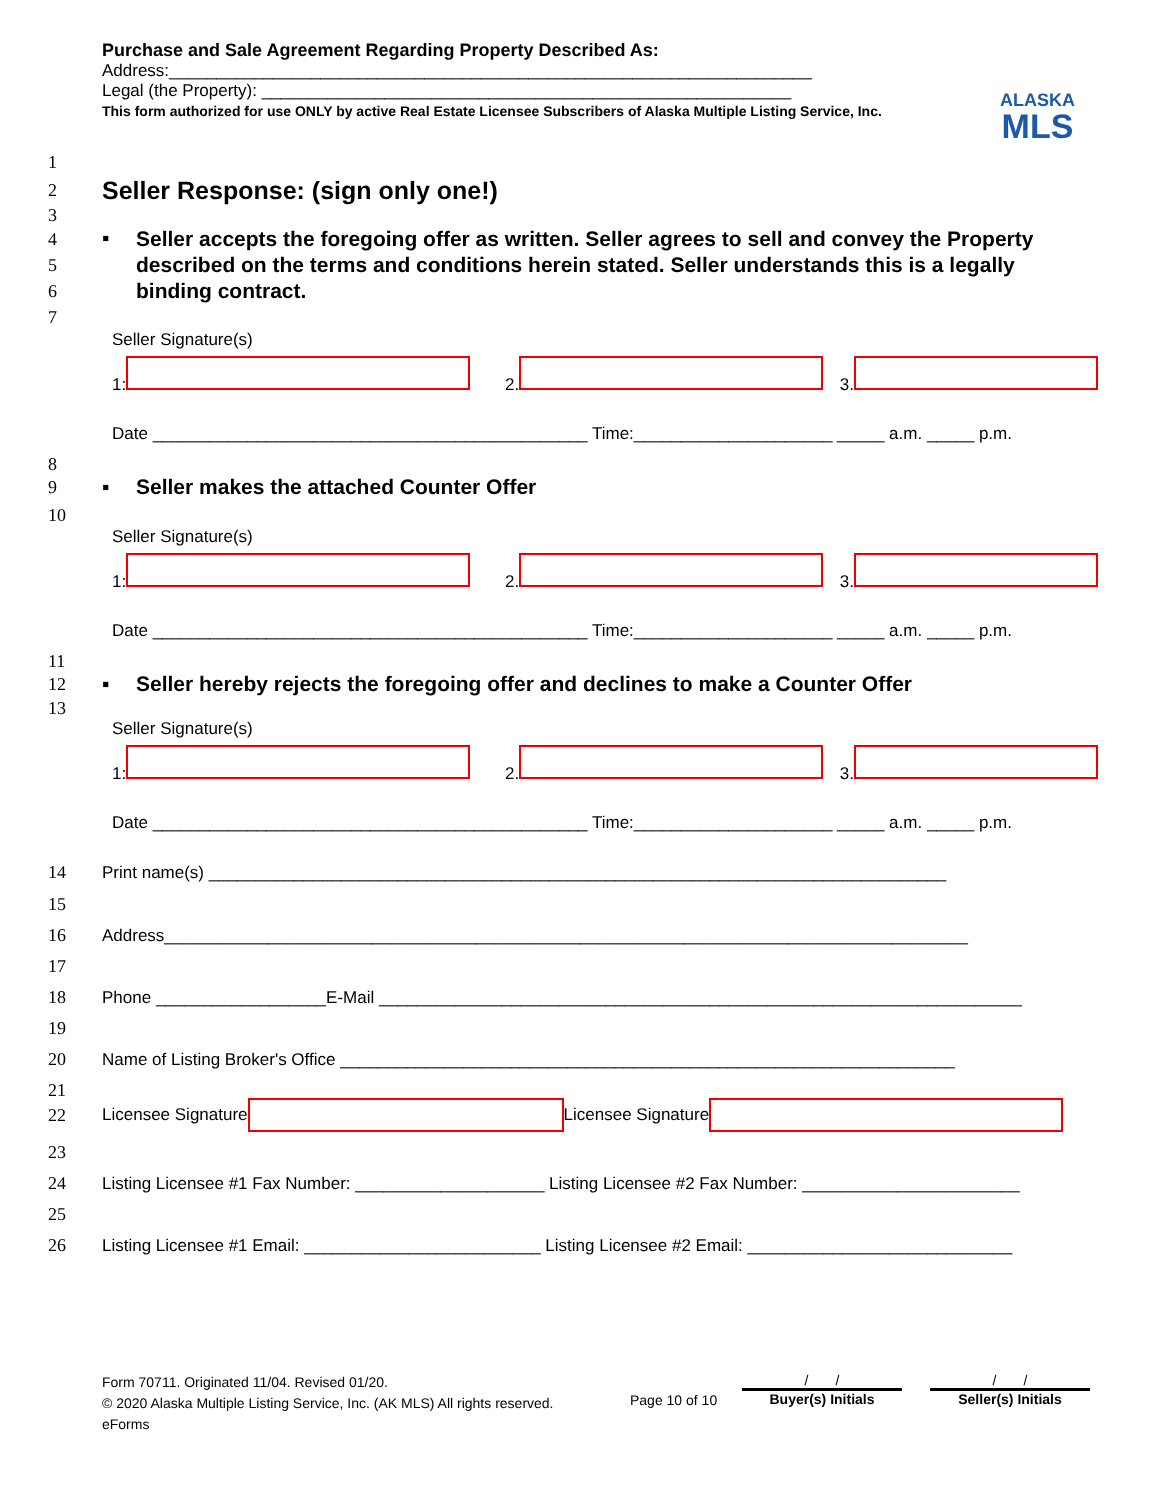Purchase and Sale Agreement Regarding Property Described As:
Address:____________________________________________________________________
Legal (the Property): ________________________________________________________
This form authorized for use ONLY by active Real Estate Licensee Subscribers of Alaska Multiple Listing Service, Inc.
ALASKA
MLS
1
2
Seller Response: (sign only one!)
3
4
5
6
7 ▪ Seller accepts the foregoing offer as written. Seller agrees to sell and convey the Property described on the terms and conditions herein stated. Seller understands this is a legally binding contract.
Seller Signature(s)
1: 2. 3.
Date ______________________________________________ Time:_____________________ _____ a.m. _____ p.m.
8
9 ▪ Seller makes the attached Counter Offer
10
Seller Signature(s)
1: 2. 3.
Date ______________________________________________ Time:_____________________ _____ a.m. _____ p.m.
11
12 ▪ Seller hereby rejects the foregoing offer and declines to make a Counter Offer
13
Seller Signature(s)
1: 2. 3.
Date ______________________________________________ Time:_____________________ _____ a.m. _____ p.m.
14 Print name(s) ______________________________________________________________________________
15
16 Address_____________________________________________________________________________________
17
18 Phone __________________E-Mail ____________________________________________________________________
19
20 Name of Listing Broker's Office _________________________________________________________________
21
22 Licensee Signature Licensee Signature
23
24 Listing Licensee #1 Fax Number: ____________________ Listing Licensee #2 Fax Number: _______________________
25
26 Listing Licensee #1 Email: _________________________ Listing Licensee #2 Email: ____________________________
Form 70711. Originated 11/04. Revised 01/20.
© 2020 Alaska Multiple Listing Service, Inc. (AK MLS) All rights reserved.
eForms
Page 10 of 10
/ /
Buyer(s) Initials
/ /
Seller(s) Initials